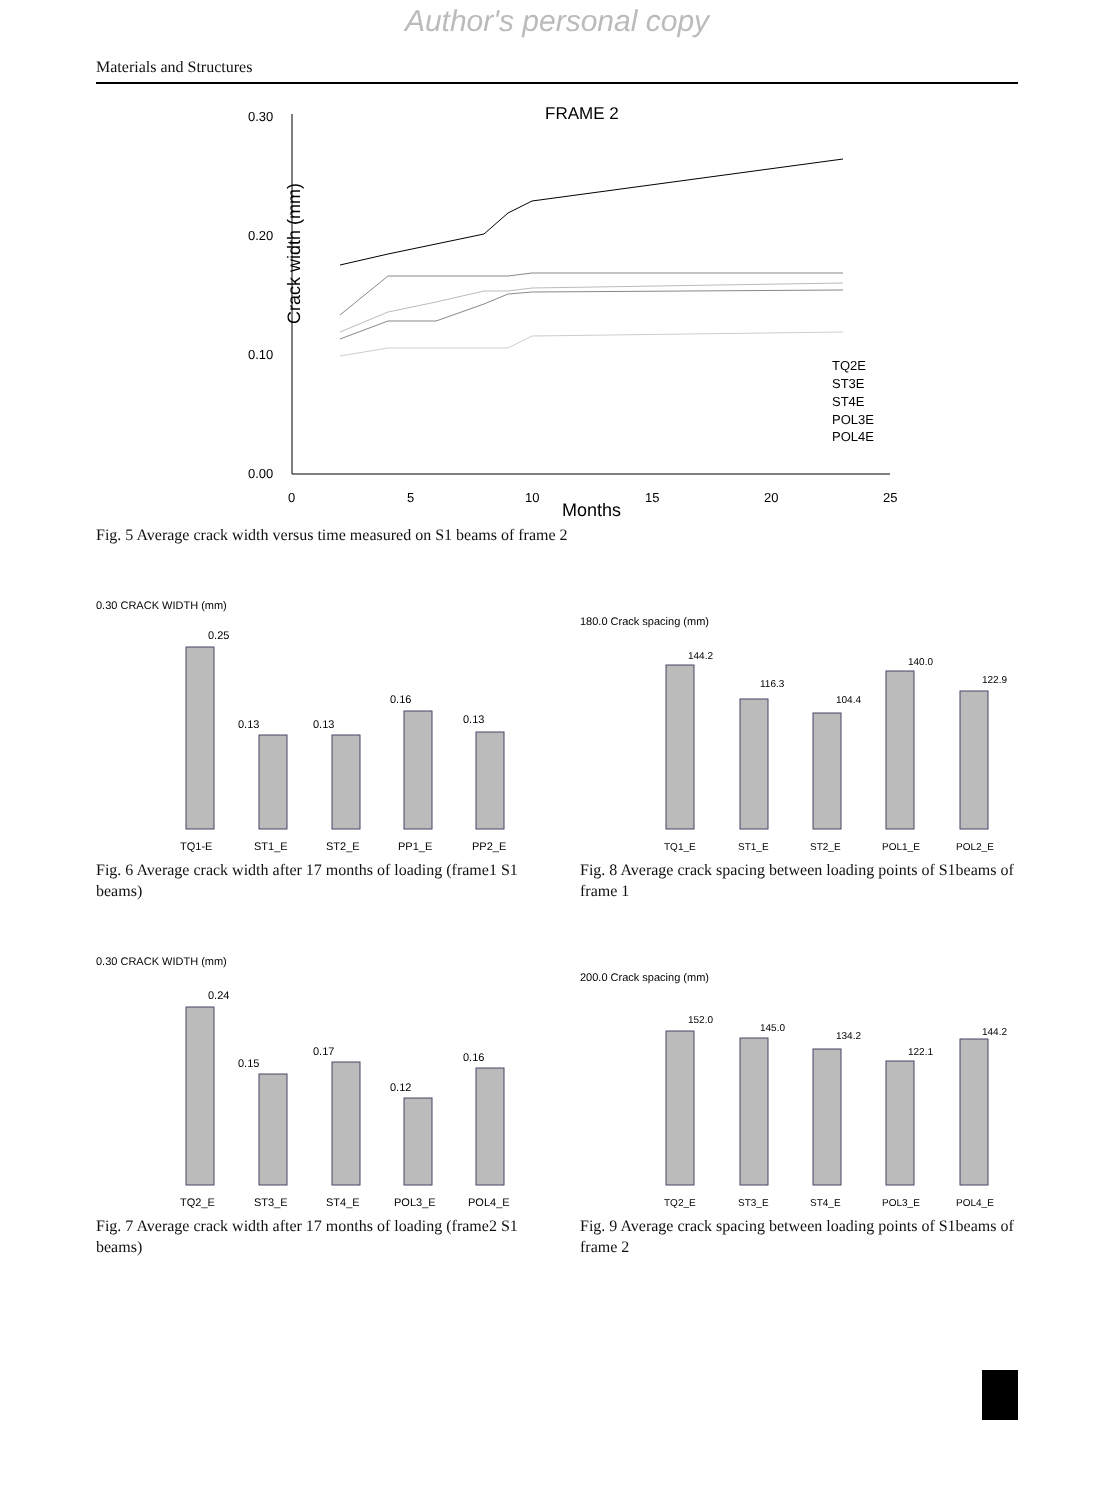Author's personal copy
Materials and Structures
FRAME 2
Crack width (mm)
0.30
0.20
0.10
0.00
0
5
10
15
20
25
Months
TQ2E
ST3E
ST4E
POL3E
POL4E
Fig. 5 Average crack width versus time measured on S1 beams of frame 2
0.30 CRACK WIDTH (mm)
0.25
0.13
0.13
0.16
0.13
TQ1-E
ST1_E
ST2_E
PP1_E
PP2_E
Fig. 6 Average crack width after 17 months of loading (frame1 S1 beams)
180.0 Crack spacing (mm)
144.2
116.3
104.4
140.0
122.9
TQ1_E
ST1_E
ST2_E
POL1_E
POL2_E
Fig. 8 Average crack spacing between loading points of S1beams of frame 1
0.30 CRACK WIDTH (mm)
0.24
0.15
0.17
0.12
0.16
TQ2_E
ST3_E
ST4_E
POL3_E
POL4_E
Fig. 7 Average crack width after 17 months of loading (frame2 S1 beams)
200.0 Crack spacing (mm)
152.0
145.0
134.2
122.1
144.2
TQ2_E
ST3_E
ST4_E
POL3_E
POL4_E
Fig. 9 Average crack spacing between loading points of S1beams of frame 2